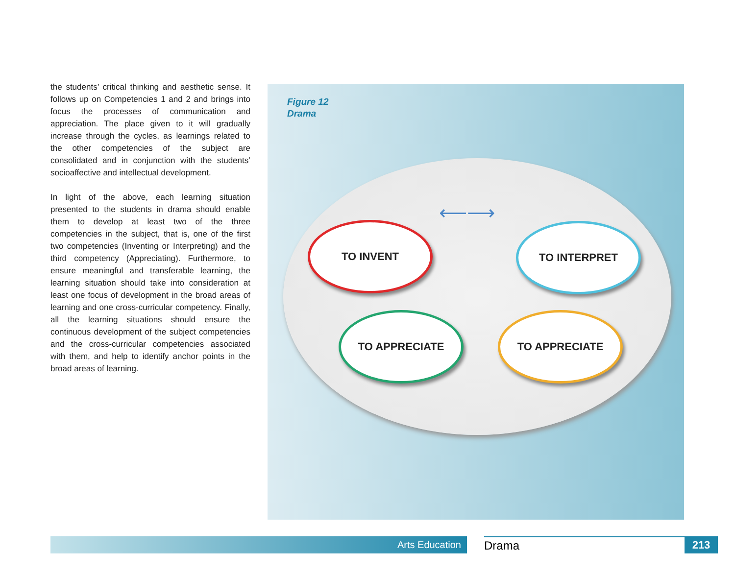the students’ critical thinking and aesthetic sense. It follows up on Competencies 1 and 2 and brings into focus the processes of communication and appreciation. The place given to it will gradually increase through the cycles, as learnings related to the other competencies of the subject are consolidated and in conjunction with the students’ socioaffective and intellectual development.
In light of the above, each learning situation presented to the students in drama should enable them to develop at least two of the three competencies in the subject, that is, one of the first two competencies (Inventing or Interpreting) and the third competency (Appreciating). Furthermore, to ensure meaningful and transferable learning, the learning situation should take into consideration at least one focus of development in the broad areas of learning and one cross-curricular competency. Finally, all the learning situations should ensure the continuous development of the subject competencies and the cross-curricular competencies associated with them, and help to identify anchor points in the broad areas of learning.
Figure 12
Drama
TO INVENT TO INTERPRET
TO APPRECIATE TO APPRECIATE
⟵⟶
Arts Education Drama 213